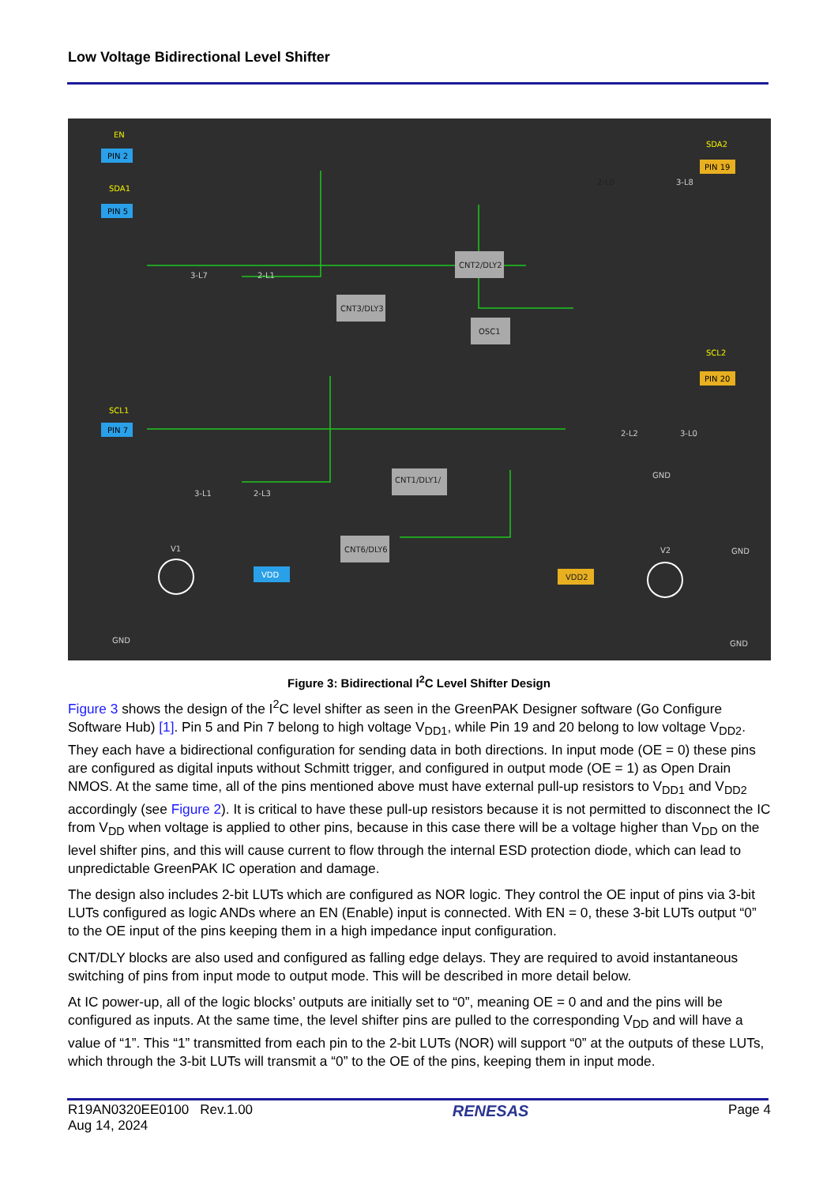Low Voltage Bidirectional Level Shifter
PIN 2
PIN 5
PIN 7
PIN 19
PIN 20
EN
SDA1
SDA2
SCL1
SCL2
CNT2/DLY2
CNT3/DLY3
OSC1
CNT1/DLY1/
CNT6/DLY6
2-L0
3-L7
2-L1
3-L8
2-L2
3-L0
3-L1
2-L3
VDD
VDD2
V1
V2
GND
GND
GND
GND
Figure 3: Bidirectional I<sup>2</sup>C Level Shifter Design
Figure 3 shows the design of the I<sup>2</sup>C level shifter as seen in the GreenPAK Designer software (Go Configure Software Hub) [1]. Pin 5 and Pin 7 belong to high voltage V<sub>DD1</sub>, while Pin 19 and 20 belong to low voltage V<sub>DD2</sub>. They each have a bidirectional configuration for sending data in both directions. In input mode (OE = 0) these pins are configured as digital inputs without Schmitt trigger, and configured in output mode (OE = 1) as Open Drain NMOS. At the same time, all of the pins mentioned above must have external pull-up resistors to V<sub>DD1</sub> and V<sub>DD2</sub> accordingly (see Figure 2). It is critical to have these pull-up resistors because it is not permitted to disconnect the IC from V<sub>DD</sub> when voltage is applied to other pins, because in this case there will be a voltage higher than V<sub>DD</sub> on the level shifter pins, and this will cause current to flow through the internal ESD protection diode, which can lead to unpredictable GreenPAK IC operation and damage.
The design also includes 2-bit LUTs which are configured as NOR logic. They control the OE input of pins via 3-bit LUTs configured as logic ANDs where an EN (Enable) input is connected. With EN = 0, these 3-bit LUTs output “0” to the OE input of the pins keeping them in a high impedance input configuration.
CNT/DLY blocks are also used and configured as falling edge delays. They are required to avoid instantaneous switching of pins from input mode to output mode. This will be described in more detail below.
At IC power-up, all of the logic blocks’ outputs are initially set to “0”, meaning OE = 0 and and the pins will be configured as inputs. At the same time, the level shifter pins are pulled to the corresponding V<sub>DD</sub> and will have a value of “1”. This “1” transmitted from each pin to the 2-bit LUTs (NOR) will support “0” at the outputs of these LUTs, which through the 3-bit LUTs will transmit a “0” to the OE of the pins, keeping them in input mode.
R19AN0320EE0100 Rev.1.00
Aug 14, 2024
RENESAS
Page 4